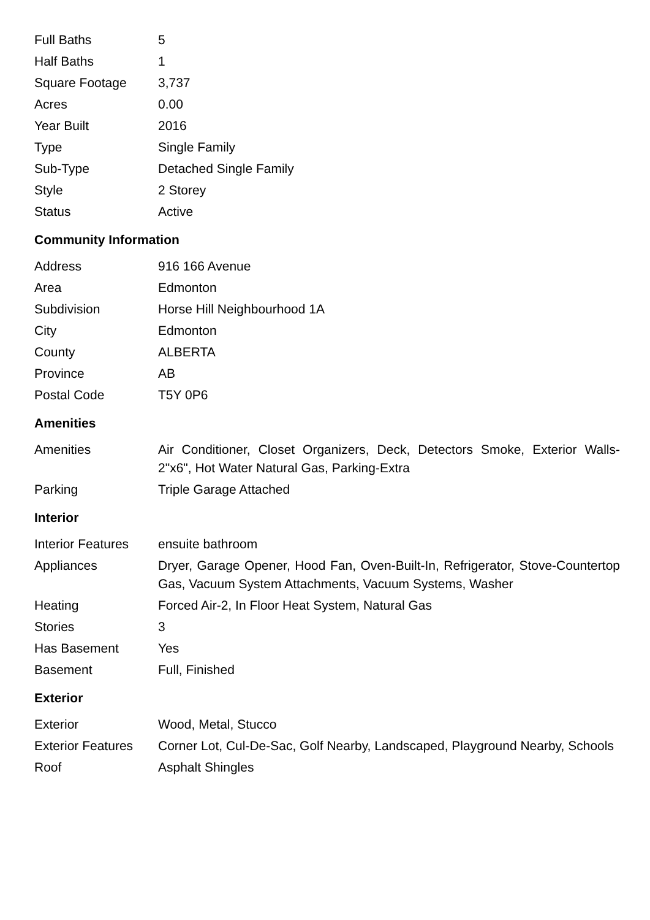| Full Baths | 5 |
| Half Baths | 1 |
| Square Footage | 3,737 |
| Acres | 0.00 |
| Year Built | 2016 |
| Type | Single Family |
| Sub-Type | Detached Single Family |
| Style | 2 Storey |
| Status | Active |
Community Information
| Address | 916 166 Avenue |
| Area | Edmonton |
| Subdivision | Horse Hill Neighbourhood 1A |
| City | Edmonton |
| County | ALBERTA |
| Province | AB |
| Postal Code | T5Y 0P6 |
Amenities
| Amenities | Air Conditioner, Closet Organizers, Deck, Detectors Smoke, Exterior Walls- 2"x6", Hot Water Natural Gas, Parking-Extra |
| Parking | Triple Garage Attached |
Interior
| Interior Features | ensuite bathroom |
| Appliances | Dryer, Garage Opener, Hood Fan, Oven-Built-In, Refrigerator, Stove-Countertop Gas, Vacuum System Attachments, Vacuum Systems, Washer |
| Heating | Forced Air-2, In Floor Heat System, Natural Gas |
| Stories | 3 |
| Has Basement | Yes |
| Basement | Full, Finished |
Exterior
| Exterior | Wood, Metal, Stucco |
| Exterior Features | Corner Lot, Cul-De-Sac, Golf Nearby, Landscaped, Playground Nearby, Schools |
| Roof | Asphalt Shingles |